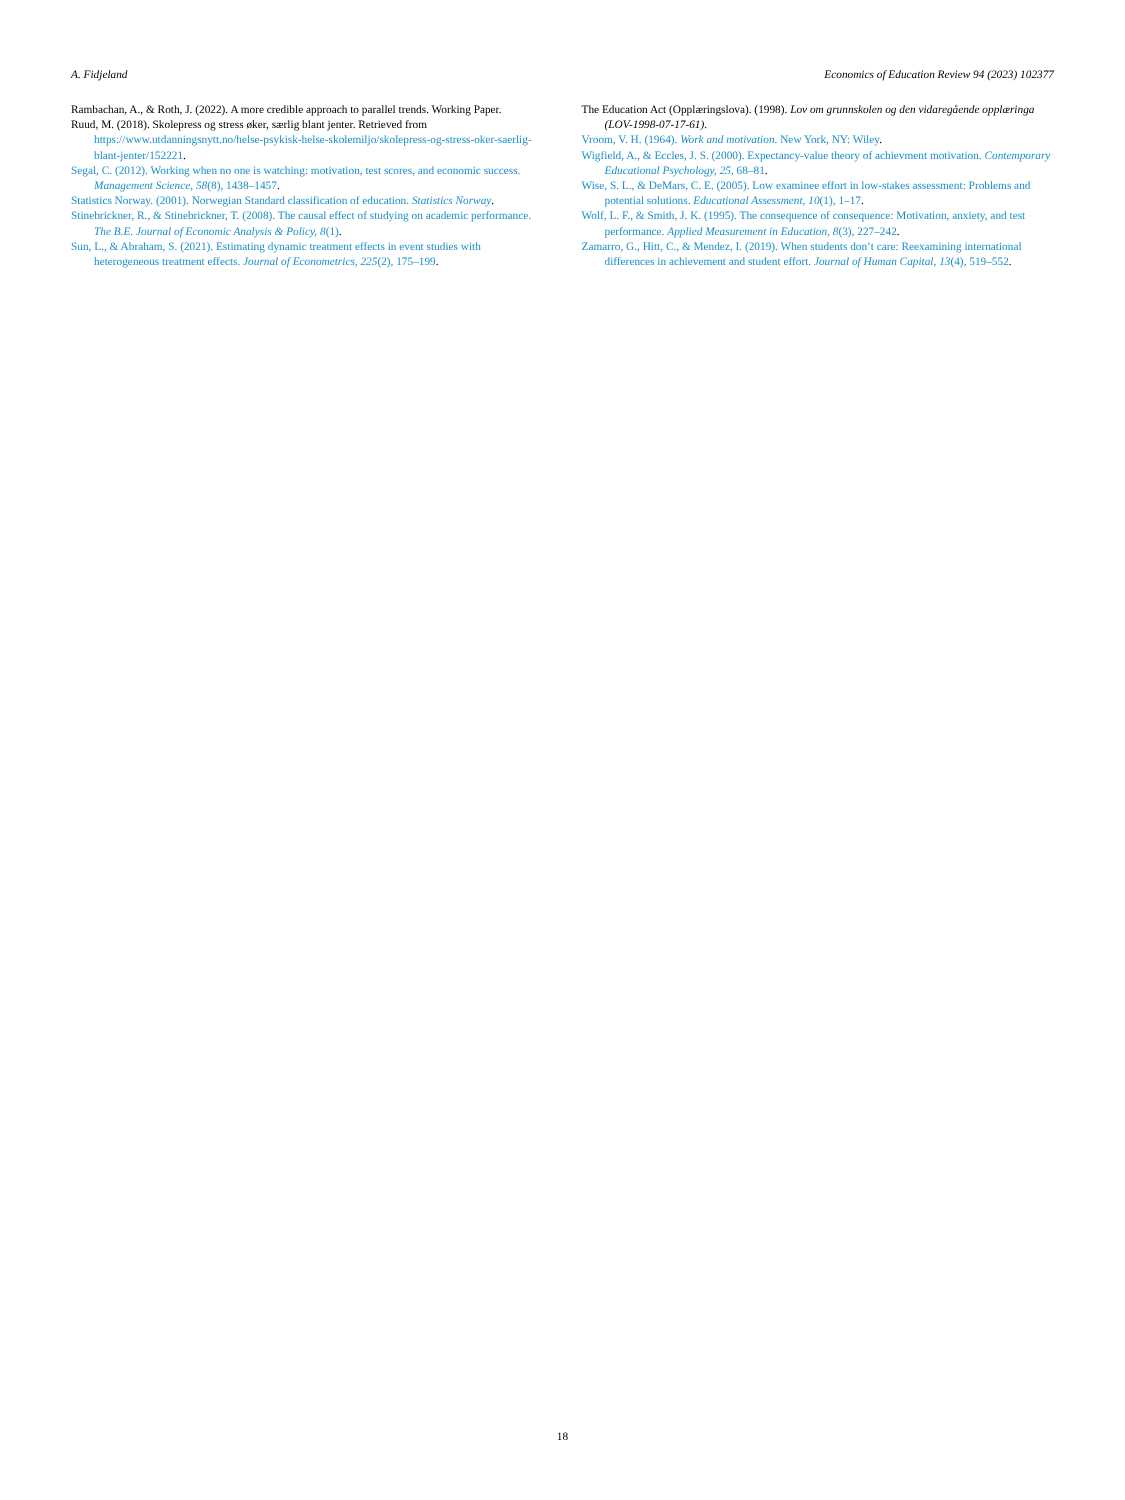A. Fidjeland Economics of Education Review 94 (2023) 102377
Rambachan, A., & Roth, J. (2022). A more credible approach to parallel trends. Working Paper.
Ruud, M. (2018). Skolepress og stress øker, særlig blant jenter. Retrieved from https://www.utdanningsnytt.no/helse-psykisk-helse-skolemiljo/skolepress-og-stress-oker-saerlig-blant-jenter/152221.
Segal, C. (2012). Working when no one is watching: motivation, test scores, and economic success. Management Science, 58(8), 1438–1457.
Statistics Norway. (2001). Norwegian Standard classification of education. Statistics Norway.
Stinebrickner, R., & Stinebrickner, T. (2008). The causal effect of studying on academic performance. The B.E. Journal of Economic Analysis & Policy, 8(1).
Sun, L., & Abraham, S. (2021). Estimating dynamic treatment effects in event studies with heterogeneous treatment effects. Journal of Econometrics, 225(2), 175–199.
The Education Act (Opplæringslova). (1998). Lov om grunnskolen og den vidaregående opplæringa (LOV-1998-07-17-61).
Vroom, V. H. (1964). Work and motivation. New York, NY: Wiley.
Wigfield, A., & Eccles, J. S. (2000). Expectancy-value theory of achievment motivation. Contemporary Educational Psychology, 25, 68–81.
Wise, S. L., & DeMars, C. E. (2005). Low examinee effort in low-stakes assessment: Problems and potential solutions. Educational Assessment, 10(1), 1–17.
Wolf, L. F., & Smith, J. K. (1995). The consequence of consequence: Motivation, anxiety, and test performance. Applied Measurement in Education, 8(3), 227–242.
Zamarro, G., Hitt, C., & Mendez, I. (2019). When students don’t care: Reexamining international differences in achievement and student effort. Journal of Human Capital, 13(4), 519–552.
18